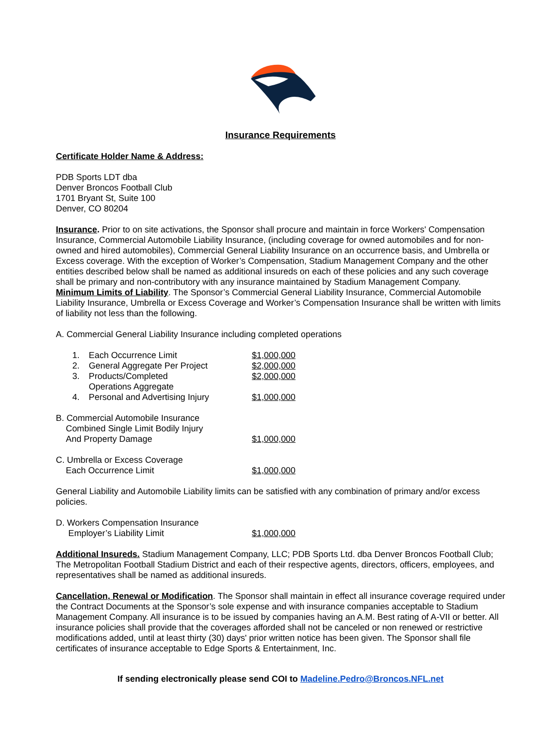Insurance Requirements
Certificate Holder Name & Address:
PDB Sports LDT dba
Denver Broncos Football Club
1701 Bryant St, Suite 100
Denver, CO 80204
Insurance. Prior to on site activations, the Sponsor shall procure and maintain in force Workers' Compensation Insurance, Commercial Automobile Liability Insurance, (including coverage for owned automobiles and for non-owned and hired automobiles), Commercial General Liability Insurance on an occurrence basis, and Umbrella or Excess coverage. With the exception of Worker’s Compensation, Stadium Management Company and the other entities described below shall be named as additional insureds on each of these policies and any such coverage shall be primary and non-contributory with any insurance maintained by Stadium Management Company.
Minimum Limits of Liability. The Sponsor’s Commercial General Liability Insurance, Commercial Automobile Liability Insurance, Umbrella or Excess Coverage and Worker’s Compensation Insurance shall be written with limits of liability not less than the following.
A. Commercial General Liability Insurance including completed operations
1. Each Occurrence Limit $1,000,000
2. General Aggregate Per Project $2,000,000
3. Products/Completed
Operations Aggregate $2,000,000
4. Personal and Advertising Injury $1,000,000
B. Commercial Automobile Insurance
Combined Single Limit Bodily Injury
And Property Damage $1,000,000
C. Umbrella or Excess Coverage
Each Occurrence Limit $1,000,000
General Liability and Automobile Liability limits can be satisfied with any combination of primary and/or excess policies.
D. Workers Compensation Insurance
Employer’s Liability Limit $1,000,000
Additional Insureds. Stadium Management Company, LLC; PDB Sports Ltd. dba Denver Broncos Football Club; The Metropolitan Football Stadium District and each of their respective agents, directors, officers, employees, and representatives shall be named as additional insureds.
Cancellation, Renewal or Modification. The Sponsor shall maintain in effect all insurance coverage required under the Contract Documents at the Sponsor’s sole expense and with insurance companies acceptable to Stadium Management Company. All insurance is to be issued by companies having an A.M. Best rating of A-VII or better. All insurance policies shall provide that the coverages afforded shall not be canceled or non renewed or restrictive modifications added, until at least thirty (30) days' prior written notice has been given. The Sponsor shall file certificates of insurance acceptable to Edge Sports & Entertainment, Inc.
If sending electronically please send COI to Madeline.Pedro@Broncos.NFL.net